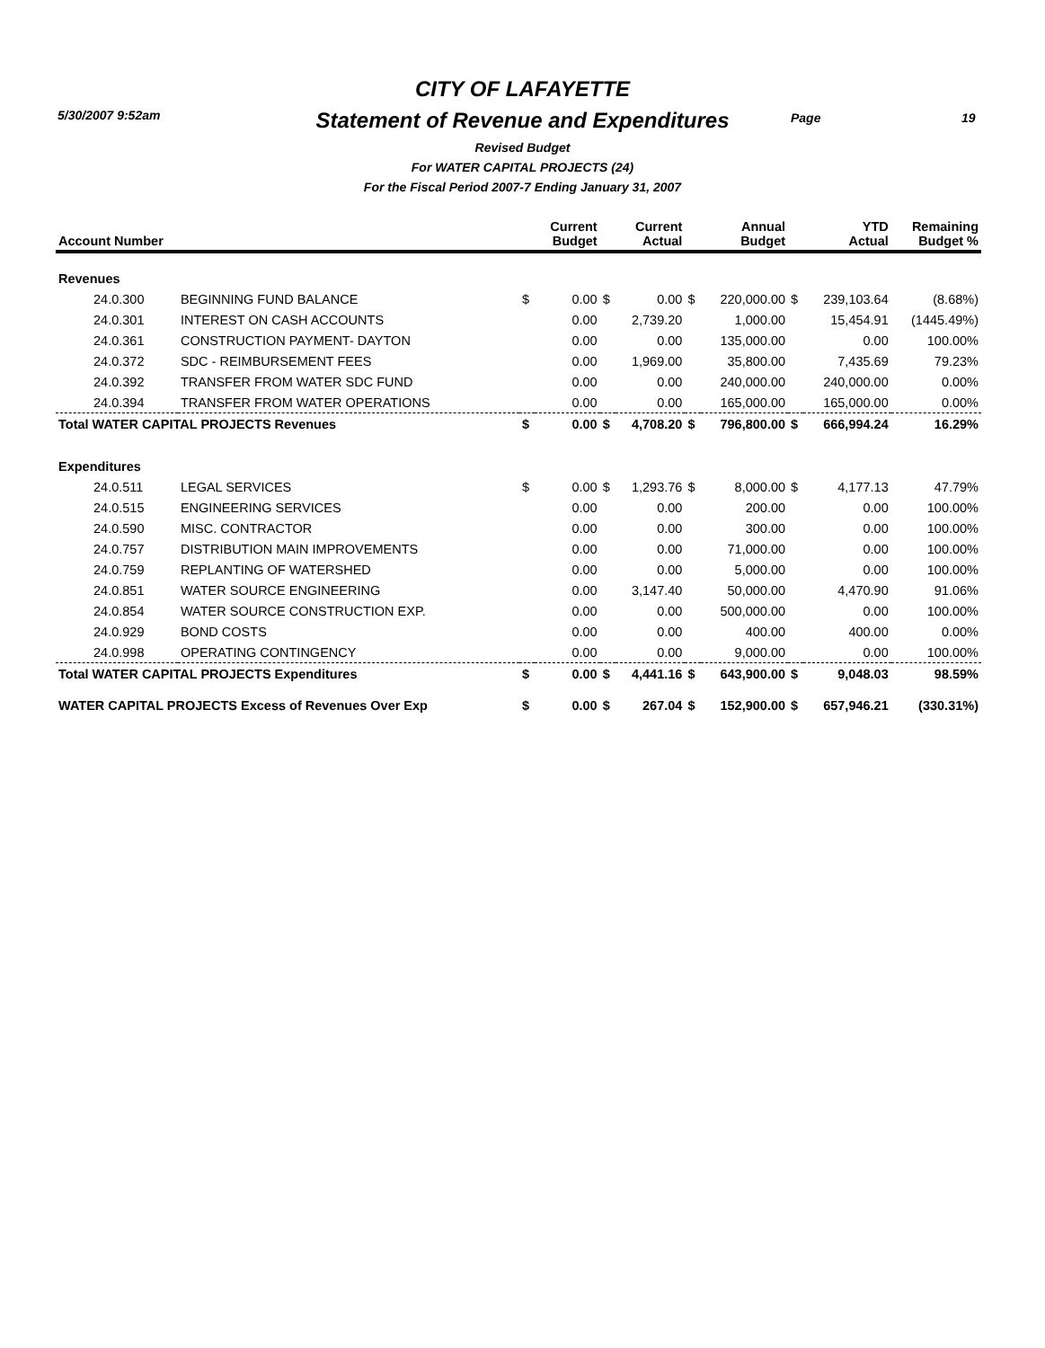CITY OF LAFAYETTE
5/30/2007 9:52am
Statement of Revenue and Expenditures Page 19
Revised Budget
For WATER CAPITAL PROJECTS (24)
For the Fiscal Period 2007-7 Ending January 31, 2007
| Account Number | | | Current Budget | | Current Actual | | Annual Budget | | YTD Actual | Remaining Budget % |
| --- | --- | --- | --- | --- | --- | --- | --- | --- | --- | --- |
| Revenues | | | | | | | | | | |
| 24.0.300 | BEGINNING FUND BALANCE | $ | 0.00 | $ | 0.00 | $ | 220,000.00 | $ | 239,103.64 | (8.68%) |
| 24.0.301 | INTEREST ON CASH ACCOUNTS | | 0.00 | | 2,739.20 | | 1,000.00 | | 15,454.91 | (1445.49%) |
| 24.0.361 | CONSTRUCTION PAYMENT- DAYTON | | 0.00 | | 0.00 | | 135,000.00 | | 0.00 | 100.00% |
| 24.0.372 | SDC - REIMBURSEMENT FEES | | 0.00 | | 1,969.00 | | 35,800.00 | | 7,435.69 | 79.23% |
| 24.0.392 | TRANSFER FROM WATER SDC FUND | | 0.00 | | 0.00 | | 240,000.00 | | 240,000.00 | 0.00% |
| 24.0.394 | TRANSFER FROM WATER OPERATIONS | | 0.00 | | 0.00 | | 165,000.00 | | 165,000.00 | 0.00% |
| Total WATER CAPITAL PROJECTS Revenues | | $ | 0.00 | $ | 4,708.20 | $ | 796,800.00 | $ | 666,994.24 | 16.29% |
| Expenditures | | | | | | | | | | |
| 24.0.511 | LEGAL SERVICES | $ | 0.00 | $ | 1,293.76 | $ | 8,000.00 | $ | 4,177.13 | 47.79% |
| 24.0.515 | ENGINEERING SERVICES | | 0.00 | | 0.00 | | 200.00 | | 0.00 | 100.00% |
| 24.0.590 | MISC. CONTRACTOR | | 0.00 | | 0.00 | | 300.00 | | 0.00 | 100.00% |
| 24.0.757 | DISTRIBUTION MAIN IMPROVEMENTS | | 0.00 | | 0.00 | | 71,000.00 | | 0.00 | 100.00% |
| 24.0.759 | REPLANTING OF WATERSHED | | 0.00 | | 0.00 | | 5,000.00 | | 0.00 | 100.00% |
| 24.0.851 | WATER SOURCE ENGINEERING | | 0.00 | | 3,147.40 | | 50,000.00 | | 4,470.90 | 91.06% |
| 24.0.854 | WATER SOURCE CONSTRUCTION EXP. | | 0.00 | | 0.00 | | 500,000.00 | | 0.00 | 100.00% |
| 24.0.929 | BOND COSTS | | 0.00 | | 0.00 | | 400.00 | | 400.00 | 0.00% |
| 24.0.998 | OPERATING CONTINGENCY | | 0.00 | | 0.00 | | 9,000.00 | | 0.00 | 100.00% |
| Total WATER CAPITAL PROJECTS Expenditures | | $ | 0.00 | $ | 4,441.16 | $ | 643,900.00 | $ | 9,048.03 | 98.59% |
| WATER CAPITAL PROJECTS Excess of Revenues Over Exp | | $ | 0.00 | $ | 267.04 | $ | 152,900.00 | $ | 657,946.21 | (330.31%) |